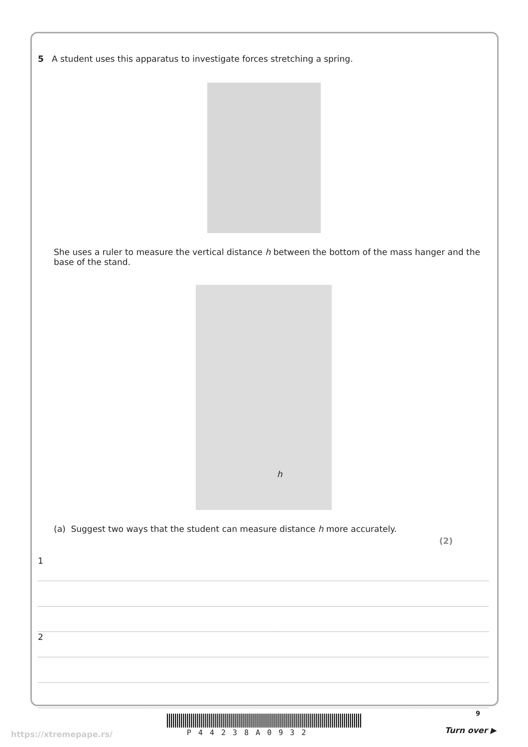5 A student uses this apparatus to investigate forces stretching a spring.
She uses a ruler to measure the vertical distance h between the bottom of the mass hanger and the base of the stand.
h
(a) Suggest two ways that the student can measure distance h more accurately.
(2)
1
2
9
P44238A0932
https://xtremepape.rs/ Turn over ▶